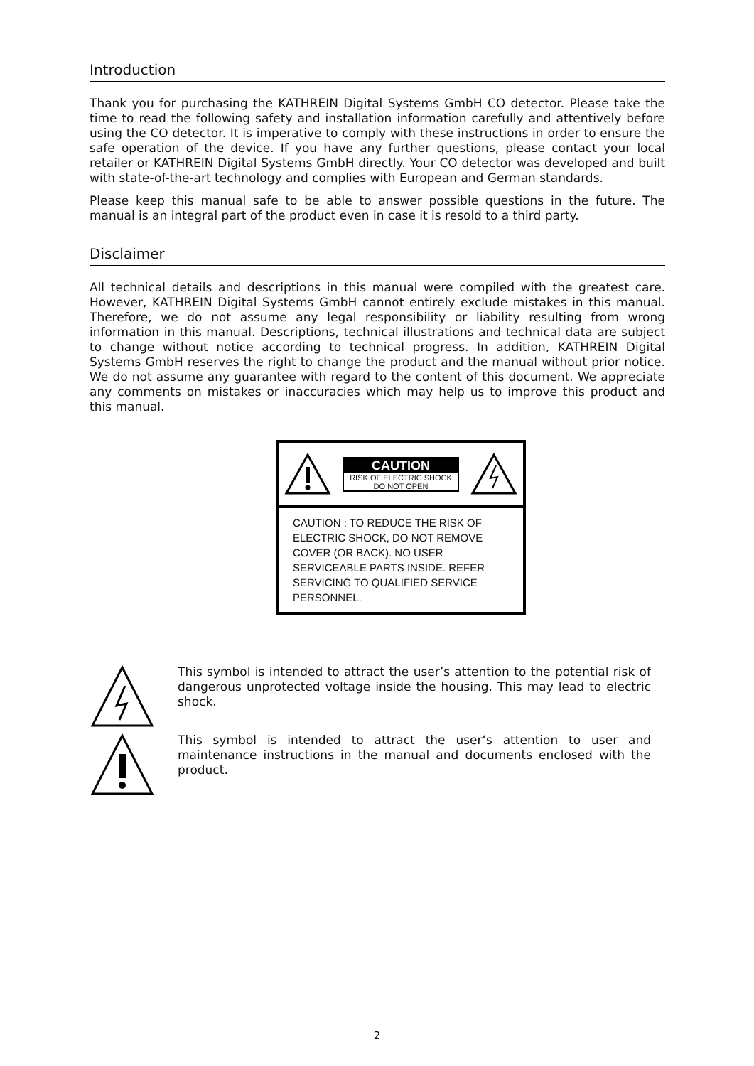Introduction
Thank you for purchasing the KATHREIN Digital Systems GmbH CO detector. Please take the time to read the following safety and installation information carefully and attentively before using the CO detector. It is imperative to comply with these instructions in order to ensure the safe operation of the device. If you have any further questions, please contact your local retailer or KATHREIN Digital Systems GmbH directly. Your CO detector was developed and built with state-of-the-art technology and complies with European and German standards.
Please keep this manual safe to be able to answer possible questions in the future. The manual is an integral part of the product even in case it is resold to a third party.
Disclaimer
All technical details and descriptions in this manual were compiled with the greatest care. However, KATHREIN Digital Systems GmbH cannot entirely exclude mistakes in this manual. Therefore, we do not assume any legal responsibility or liability resulting from wrong information in this manual. Descriptions, technical illustrations and technical data are subject to change without notice according to technical progress. In addition, KATHREIN Digital Systems GmbH reserves the right to change the product and the manual without prior notice. We do not assume any guarantee with regard to the content of this document. We appreciate any comments on mistakes or inaccuracies which may help us to improve this product and this manual.
CAUTION
RISK OF ELECTRIC SHOCK
DO NOT OPEN
CAUTION : TO REDUCE THE RISK OF ELECTRIC SHOCK, DO NOT REMOVE COVER (OR BACK). NO USER SERVICEABLE PARTS INSIDE. REFER SERVICING TO QUALIFIED SERVICE PERSONNEL.
This symbol is intended to attract the user’s attention to the potential risk of dangerous unprotected voltage inside the housing. This may lead to electric shock.
This symbol is intended to attract the user‘s attention to user and maintenance instructions in the manual and documents enclosed with the product.
2